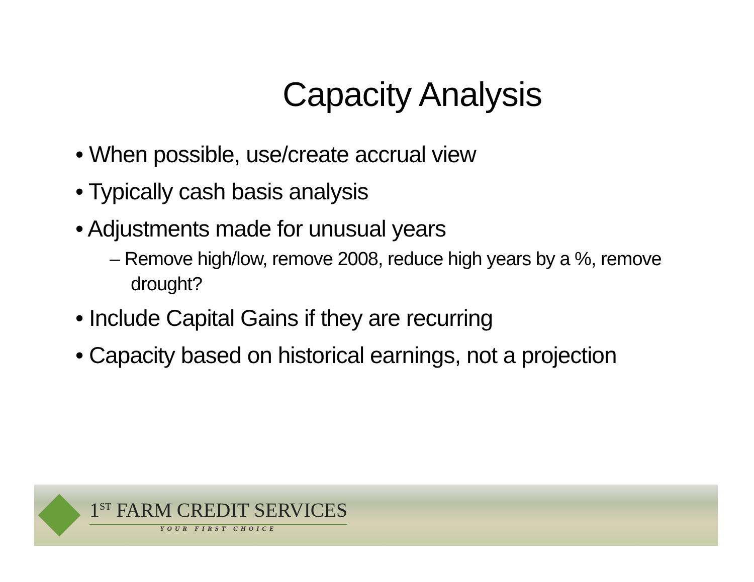Capacity Analysis
• When possible, use/create accrual view
• Typically cash basis analysis
• Adjustments made for unusual years
– Remove high/low, remove 2008, reduce high years by a %, remove drought?
• Include Capital Gains if they are recurring
• Capacity based on historical earnings, not a projection
1<sup>ST</sup> FARM CREDIT SERVICES
YOUR FIRST CHOICE